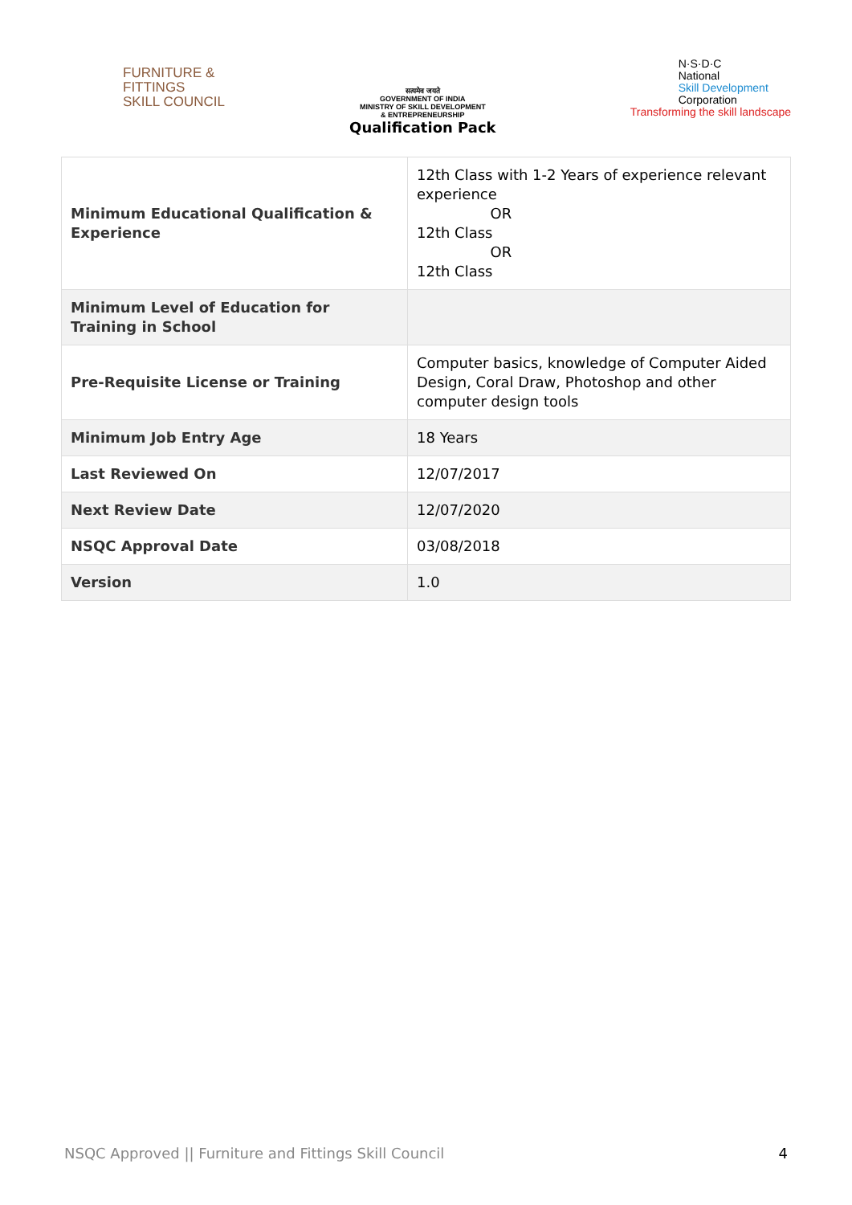FURNITURE &
FITTINGS
SKILL COUNCIL
सत्यमेव जयते
GOVERNMENT OF INDIA
MINISTRY OF SKILL DEVELOPMENT
& ENTREPRENEURSHIP
Qualification Pack
N·S·D·C
National
Skill Development
Corporation
Transforming the skill landscape
| Minimum Educational Qualification & Experience | 12th Class with 1-2 Years of experience relevant experience OR 12th Class OR 12th Class |
| Minimum Level of Education for Training in School | |
| Pre-Requisite License or Training | Computer basics, knowledge of Computer Aided Design, Coral Draw, Photoshop and other computer design tools |
| Minimum Job Entry Age | 18 Years |
| Last Reviewed On | 12/07/2017 |
| Next Review Date | 12/07/2020 |
| NSQC Approval Date | 03/08/2018 |
| Version | 1.0 |
NSQC Approved || Furniture and Fittings Skill Council 4